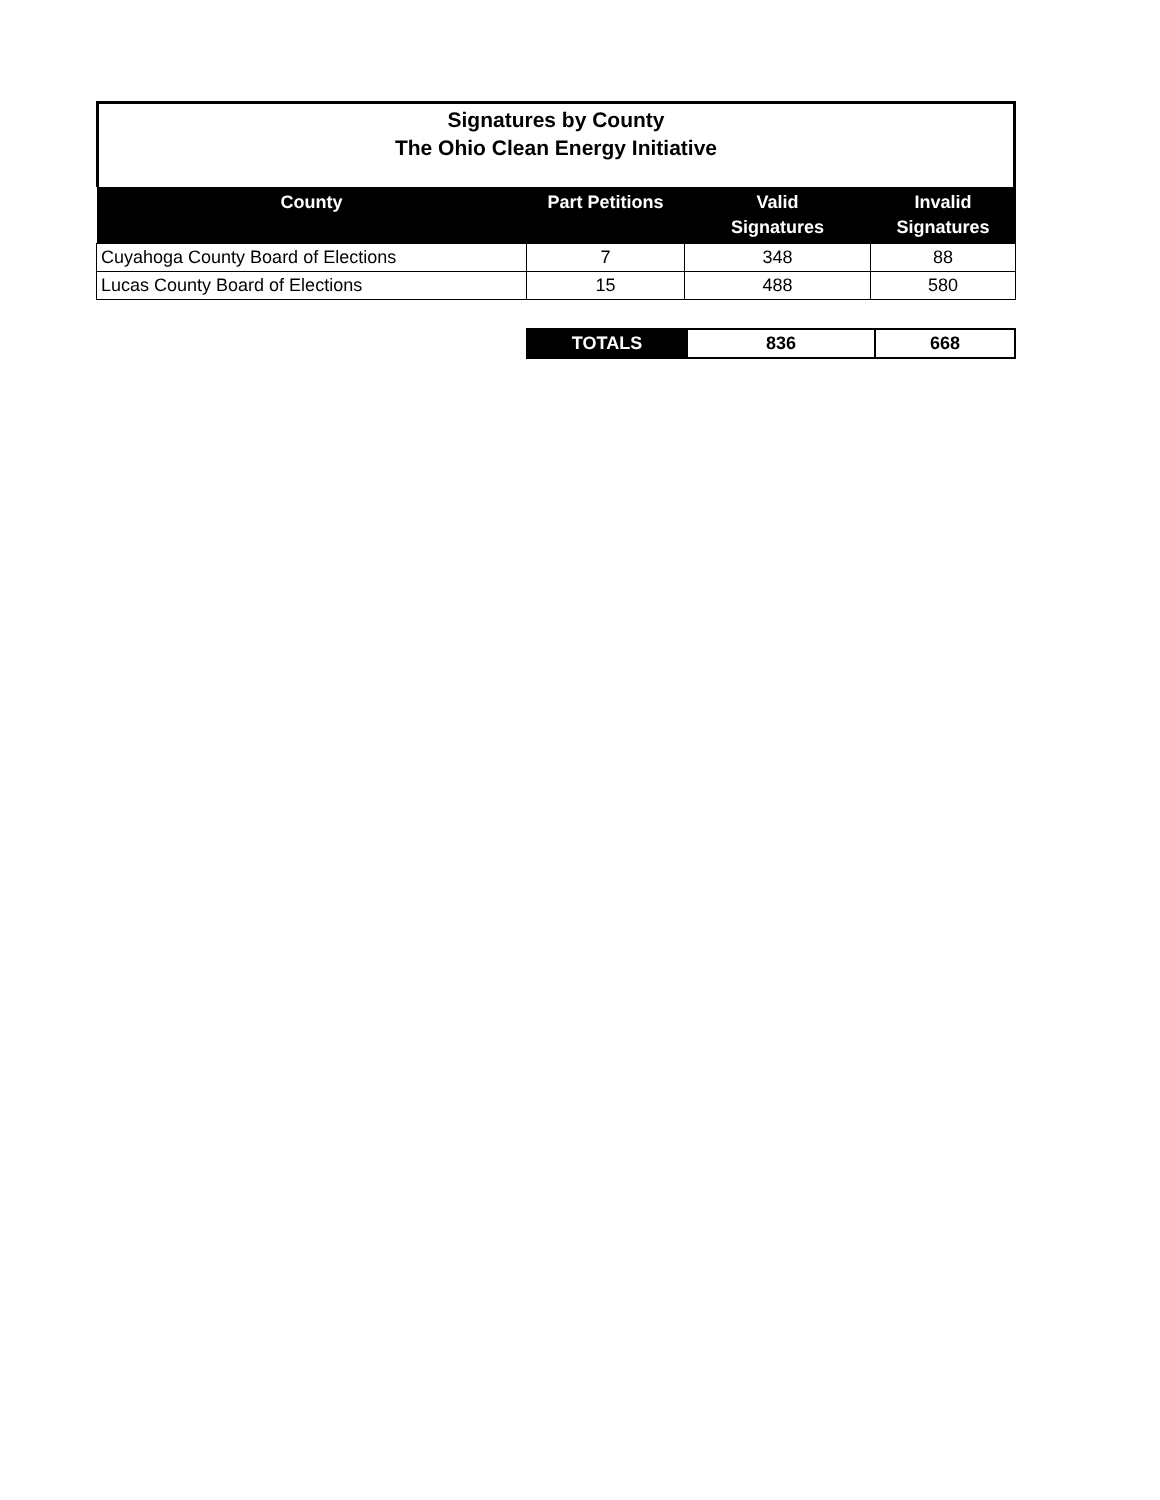Signatures by County
The Ohio Clean Energy Initiative
| County | Part Petitions | Valid Signatures | Invalid Signatures |
| --- | --- | --- | --- |
| Cuyahoga County Board of Elections | 7 | 348 | 88 |
| Lucas County Board of Elections | 15 | 488 | 580 |
| TOTALS | 836 | 668 |